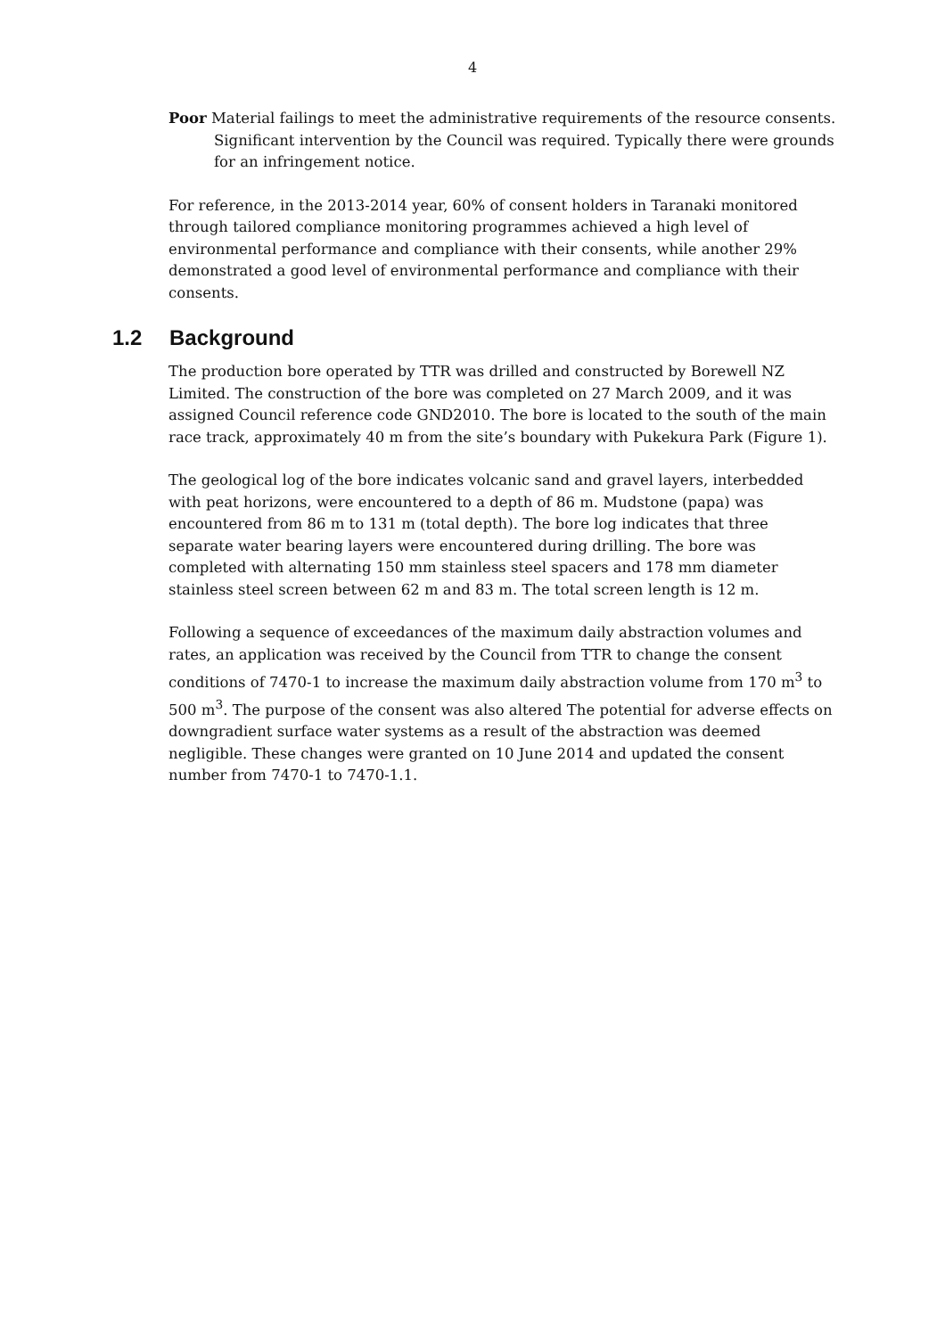4
Poor Material failings to meet the administrative requirements of the resource consents. Significant intervention by the Council was required. Typically there were grounds for an infringement notice.
For reference, in the 2013-2014 year, 60% of consent holders in Taranaki monitored through tailored compliance monitoring programmes achieved a high level of environmental performance and compliance with their consents, while another 29% demonstrated a good level of environmental performance and compliance with their consents.
1.2 Background
The production bore operated by TTR was drilled and constructed by Borewell NZ Limited. The construction of the bore was completed on 27 March 2009, and it was assigned Council reference code GND2010. The bore is located to the south of the main race track, approximately 40 m from the site’s boundary with Pukekura Park (Figure 1).
The geological log of the bore indicates volcanic sand and gravel layers, interbedded with peat horizons, were encountered to a depth of 86 m. Mudstone (papa) was encountered from 86 m to 131 m (total depth). The bore log indicates that three separate water bearing layers were encountered during drilling. The bore was completed with alternating 150 mm stainless steel spacers and 178 mm diameter stainless steel screen between 62 m and 83 m. The total screen length is 12 m.
Following a sequence of exceedances of the maximum daily abstraction volumes and rates, an application was received by the Council from TTR to change the consent conditions of 7470-1 to increase the maximum daily abstraction volume from 170 m<sup>3</sup> to 500 m<sup>3</sup>. The purpose of the consent was also altered The potential for adverse effects on downgradient surface water systems as a result of the abstraction was deemed negligible. These changes were granted on 10 June 2014 and updated the consent number from 7470-1 to 7470-1.1.